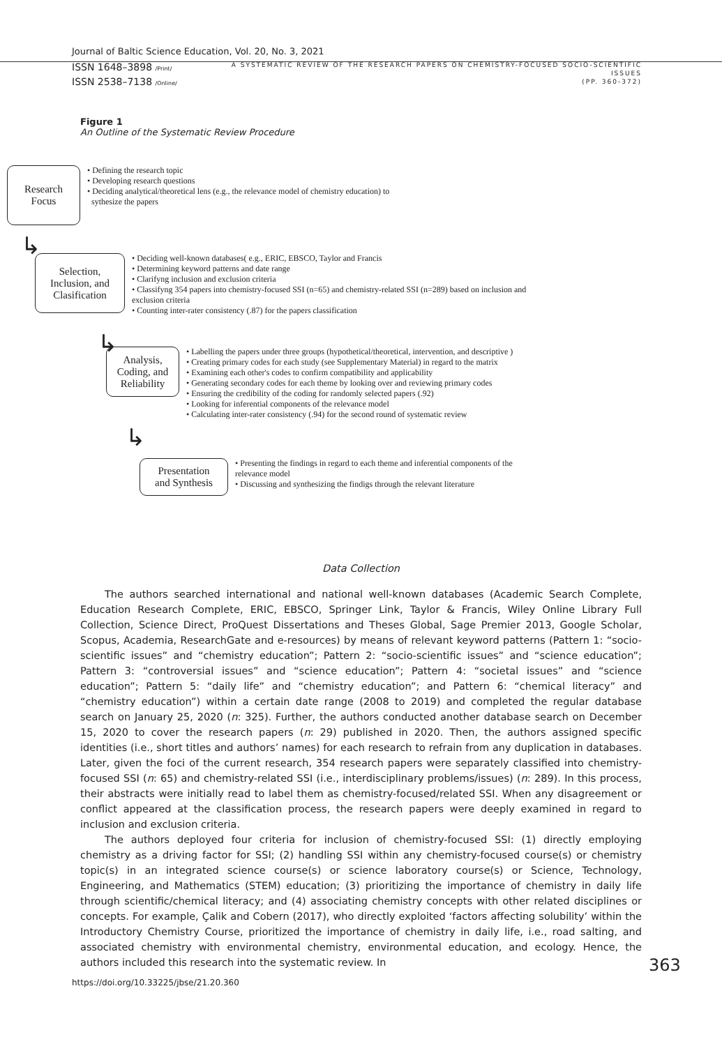Journal of Baltic Science Education, Vol. 20, No. 3, 2021
ISSN 1648–3898 /Print/
ISSN 2538–7138 /Online/
A SYSTEMATIC REVIEW OF THE RESEARCH PAPERS ON CHEMISTRY-FOCUSED SOCIO-SCIENTIFIC ISSUES
(PP. 360-372)
Figure 1
An Outline of the Systematic Review Procedure
Research
Focus
• Defining the research topic
• Developing research questions
• Deciding analytical/theoretical lens (e.g., the relevance model of chemistry education) to
sythesize the papers
↳
Selection,
Inclusion, and
Clasification
• Deciding well-known databases( e.g., ERIC, EBSCO, Taylor and Francis
• Determining keyword patterns and date range
• Clarifyng inclusion and exclusion criteria
• Classifyng 354 papers into chemistry-focused SSI (n=65) and chemistry-related SSI (n=289) based on inclusion and exclusion criteria
• Counting inter-rater consistency (.87) for the papers classification
↳
Analysis,
Coding, and
Reliability
• Labelling the papers under three groups (hypothetical/theoretical, intervention, and descriptive )
• Creating primary codes for each study (see Supplementary Material) in regard to the matrix
• Examining each other's codes to confirm compatibility and applicability
• Generating secondary codes for each theme by looking over and reviewing primary codes
• Ensuring the credibility of the coding for randomly selected papers (.92)
• Looking for inferential components of the relevance model
• Calculating inter-rater consistency (.94) for the second round of systematic review
↳
Presentation
and Synthesis
• Presenting the findings in regard to each theme and inferential components of the relevance model
• Discussing and synthesizing the findigs through the relevant literature
Data Collection
The authors searched international and national well-known databases (Academic Search Complete, Education Research Complete, ERIC, EBSCO, Springer Link, Taylor & Francis, Wiley Online Library Full Collection, Science Direct, ProQuest Dissertations and Theses Global, Sage Premier 2013, Google Scholar, Scopus, Academia, ResearchGate and e-resources) by means of relevant keyword patterns (Pattern 1: “socio-scientific issues” and “chemistry education”; Pattern 2: “socio-scientific issues” and “science education”; Pattern 3: “controversial issues” and “science education”; Pattern 4: “societal issues” and “science education”; Pattern 5: “daily life” and “chemistry education”; and Pattern 6: “chemical literacy” and “chemistry education”) within a certain date range (2008 to 2019) and completed the regular database search on January 25, 2020 (n: 325). Further, the authors conducted another database search on December 15, 2020 to cover the research papers (n: 29) published in 2020. Then, the authors assigned specific identities (i.e., short titles and authors’ names) for each research to refrain from any duplication in databases. Later, given the foci of the current research, 354 research papers were separately classified into chemistry-focused SSI (n: 65) and chemistry-related SSI (i.e., interdisciplinary problems/issues) (n: 289). In this process, their abstracts were initially read to label them as chemistry-focused/related SSI. When any disagreement or conflict appeared at the classification process, the research papers were deeply examined in regard to inclusion and exclusion criteria.
The authors deployed four criteria for inclusion of chemistry-focused SSI: (1) directly employing chemistry as a driving factor for SSI; (2) handling SSI within any chemistry-focused course(s) or chemistry topic(s) in an integrated science course(s) or science laboratory course(s) or Science, Technology, Engineering, and Mathematics (STEM) education; (3) prioritizing the importance of chemistry in daily life through scientific/chemical literacy; and (4) associating chemistry concepts with other related disciplines or concepts. For example, Çalik and Cobern (2017), who directly exploited ‘factors affecting solubility’ within the Introductory Chemistry Course, prioritized the importance of chemistry in daily life, i.e., road salting, and associated chemistry with environmental chemistry, environmental education, and ecology. Hence, the authors included this research into the systematic review. In
https://doi.org/10.33225/jbse/21.20.360
363